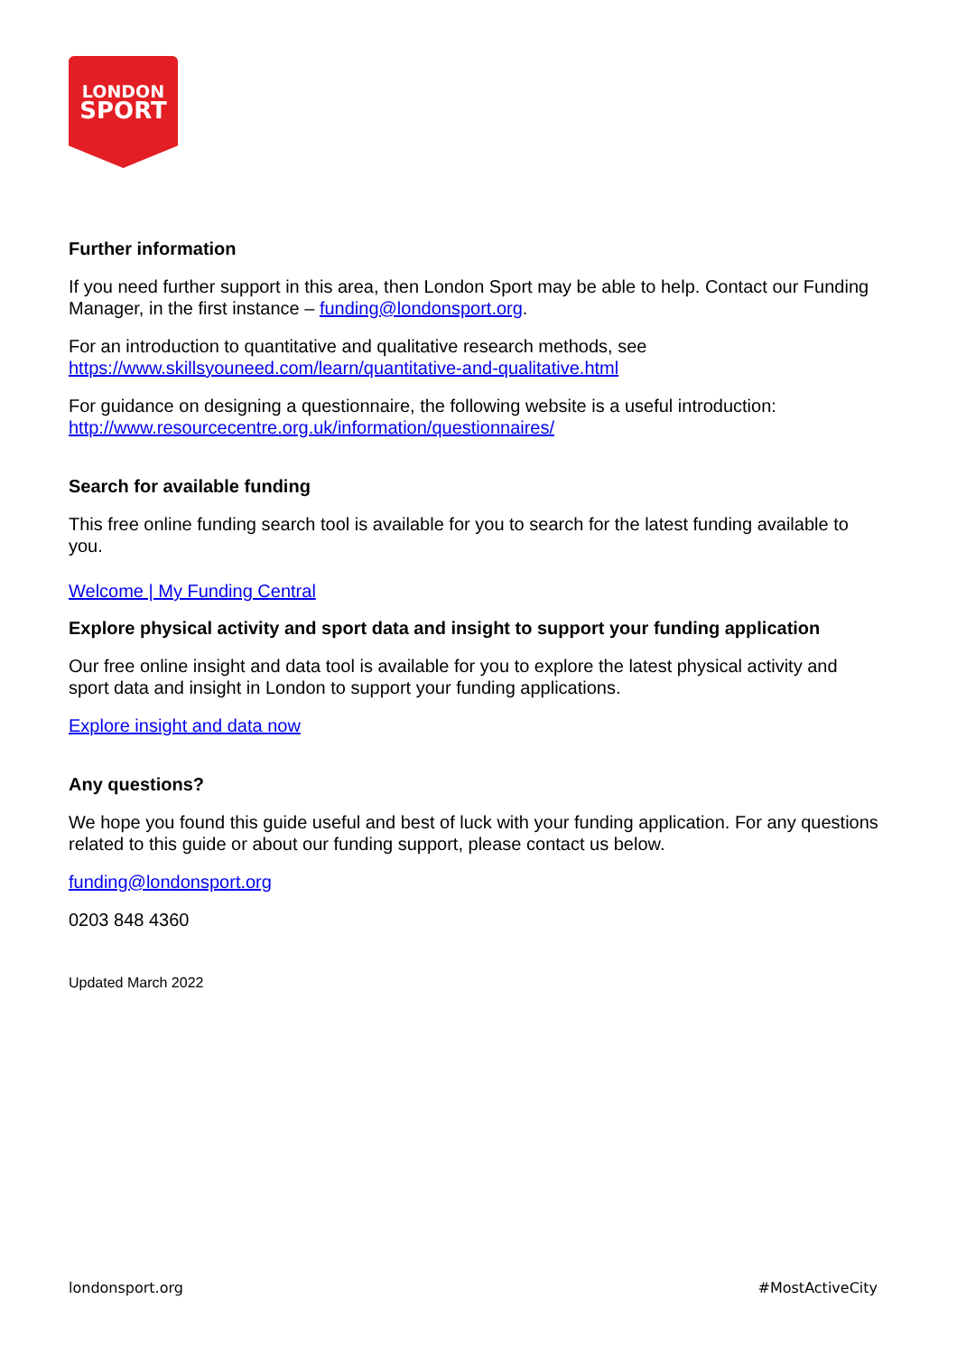LONDON
SPORT
Further information
If you need further support in this area, then London Sport may be able to help. Contact our Funding Manager, in the first instance – funding@londonsport.org.
For an introduction to quantitative and qualitative research methods, see https://www.skillsyouneed.com/learn/quantitative-and-qualitative.html
For guidance on designing a questionnaire, the following website is a useful introduction: http://www.resourcecentre.org.uk/information/questionnaires/
Search for available funding
This free online funding search tool is available for you to search for the latest funding available to you.
Welcome | My Funding Central
Explore physical activity and sport data and insight to support your funding application
Our free online insight and data tool is available for you to explore the latest physical activity and sport data and insight in London to support your funding applications.
Explore insight and data now
Any questions?
We hope you found this guide useful and best of luck with your funding application. For any questions related to this guide or about our funding support, please contact us below.
funding@londonsport.org
0203 848 4360
Updated March 2022
londonsport.org #MostActiveCity